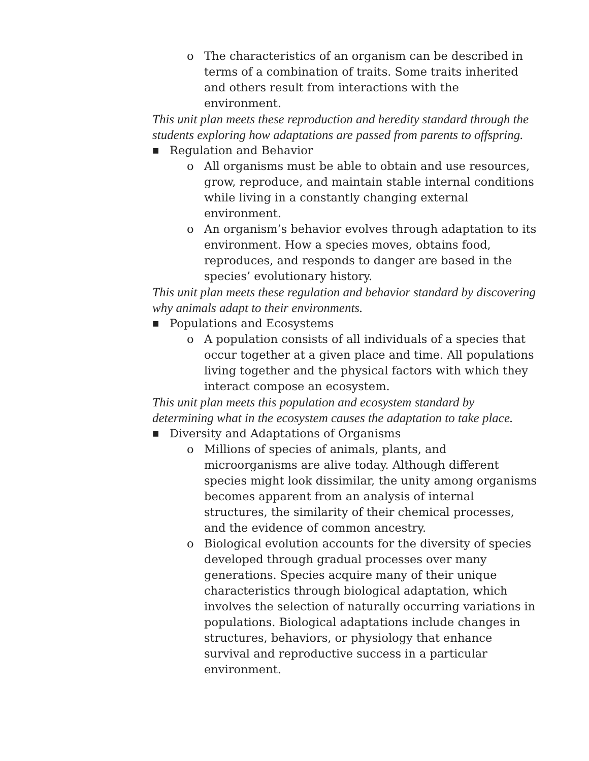o The characteristics of an organism can be described in terms of a combination of traits. Some traits inherited and others result from interactions with the environment.
This unit plan meets these reproduction and heredity standard through the students exploring how adaptations are passed from parents to offspring.
■
Regulation and Behavior
o All organisms must be able to obtain and use resources, grow, reproduce, and maintain stable internal conditions while living in a constantly changing external environment.
o An organism’s behavior evolves through adaptation to its environment. How a species moves, obtains food, reproduces, and responds to danger are based in the species’ evolutionary history.
This unit plan meets these regulation and behavior standard by discovering why animals adapt to their environments.
■
Populations and Ecosystems
o A population consists of all individuals of a species that occur together at a given place and time. All populations living together and the physical factors with which they interact compose an ecosystem.
This unit plan meets this population and ecosystem standard by determining what in the ecosystem causes the adaptation to take place.
■
Diversity and Adaptations of Organisms
o Millions of species of animals, plants, and microorganisms are alive today. Although different species might look dissimilar, the unity among organisms becomes apparent from an analysis of internal structures, the similarity of their chemical processes, and the evidence of common ancestry.
o Biological evolution accounts for the diversity of species developed through gradual processes over many generations. Species acquire many of their unique characteristics through biological adaptation, which involves the selection of naturally occurring variations in populations. Biological adaptations include changes in structures, behaviors, or physiology that enhance survival and reproductive success in a particular environment.